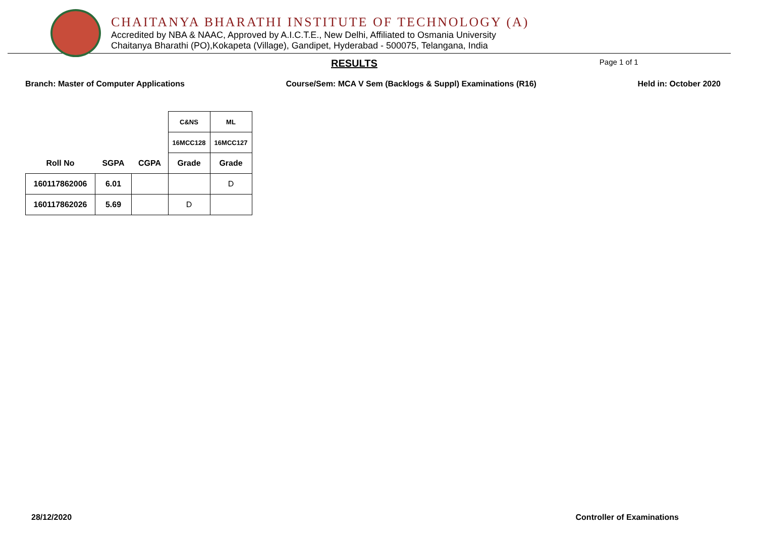CHAITANYA BHARATHI INSTITUTE OF TECHNOLOGY (A)
Accredited by NBA & NAAC, Approved by A.I.C.T.E., New Delhi, Affiliated to Osmania University
Chaitanya Bharathi (PO),Kokapeta (Village), Gandipet, Hyderabad - 500075, Telangana, India
RESULTS Page 1 of 1
Branch: Master of Computer Applications Course/Sem: MCA V Sem (Backlogs & Suppl) Examinations (R16) Held in: October 2020
| | | | C&NS | ML |
| | | | 16MCC128 | 16MCC127 |
| Roll No | SGPA | CGPA | Grade | Grade |
| 160117862006 | 6.01 | | | D |
| 160117862026 | 5.69 | | D | |
28/12/2020 Controller of Examinations